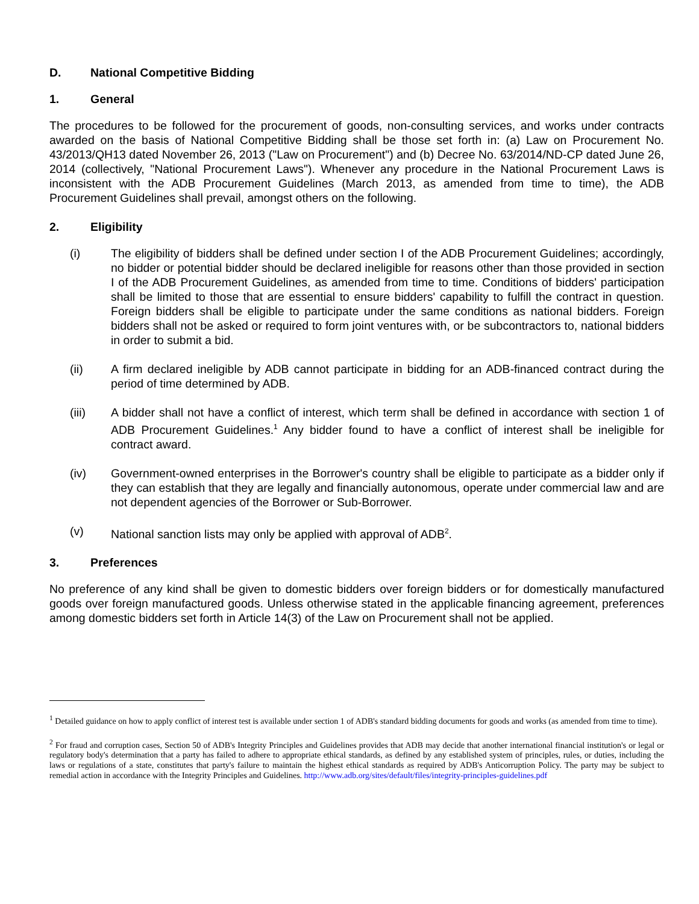D. National Competitive Bidding
1. General
The procedures to be followed for the procurement of goods, non-consulting services, and works under contracts awarded on the basis of National Competitive Bidding shall be those set forth in: (a) Law on Procurement No. 43/2013/QH13 dated November 26, 2013 ("Law on Procurement") and (b) Decree No. 63/2014/ND-CP dated June 26, 2014 (collectively, "National Procurement Laws"). Whenever any procedure in the National Procurement Laws is inconsistent with the ADB Procurement Guidelines (March 2013, as amended from time to time), the ADB Procurement Guidelines shall prevail, amongst others on the following.
2. Eligibility
(i) The eligibility of bidders shall be defined under section I of the ADB Procurement Guidelines; accordingly, no bidder or potential bidder should be declared ineligible for reasons other than those provided in section I of the ADB Procurement Guidelines, as amended from time to time. Conditions of bidders' participation shall be limited to those that are essential to ensure bidders' capability to fulfill the contract in question. Foreign bidders shall be eligible to participate under the same conditions as national bidders. Foreign bidders shall not be asked or required to form joint ventures with, or be subcontractors to, national bidders in order to submit a bid.
(ii) A firm declared ineligible by ADB cannot participate in bidding for an ADB-financed contract during the period of time determined by ADB.
(iii) A bidder shall not have a conflict of interest, which term shall be defined in accordance with section 1 of ADB Procurement Guidelines.<sup>1</sup> Any bidder found to have a conflict of interest shall be ineligible for contract award.
(iv) Government-owned enterprises in the Borrower's country shall be eligible to participate as a bidder only if they can establish that they are legally and financially autonomous, operate under commercial law and are not dependent agencies of the Borrower or Sub-Borrower.
(v) National sanction lists may only be applied with approval of ADB<sup>2</sup>.
3. Preferences
No preference of any kind shall be given to domestic bidders over foreign bidders or for domestically manufactured goods over foreign manufactured goods. Unless otherwise stated in the applicable financing agreement, preferences among domestic bidders set forth in Article 14(3) of the Law on Procurement shall not be applied.
<sup>1</sup> Detailed guidance on how to apply conflict of interest test is available under section 1 of ADB's standard bidding documents for goods and works (as amended from time to time).
<sup>2</sup> For fraud and corruption cases, Section 50 of ADB's Integrity Principles and Guidelines provides that ADB may decide that another international financial institution's or legal or regulatory body's determination that a party has failed to adhere to appropriate ethical standards, as defined by any established system of principles, rules, or duties, including the laws or regulations of a state, constitutes that party's failure to maintain the highest ethical standards as required by ADB's Anticorruption Policy. The party may be subject to remedial action in accordance with the Integrity Principles and Guidelines. http://www.adb.org/sites/default/files/integrity-principles-guidelines.pdf